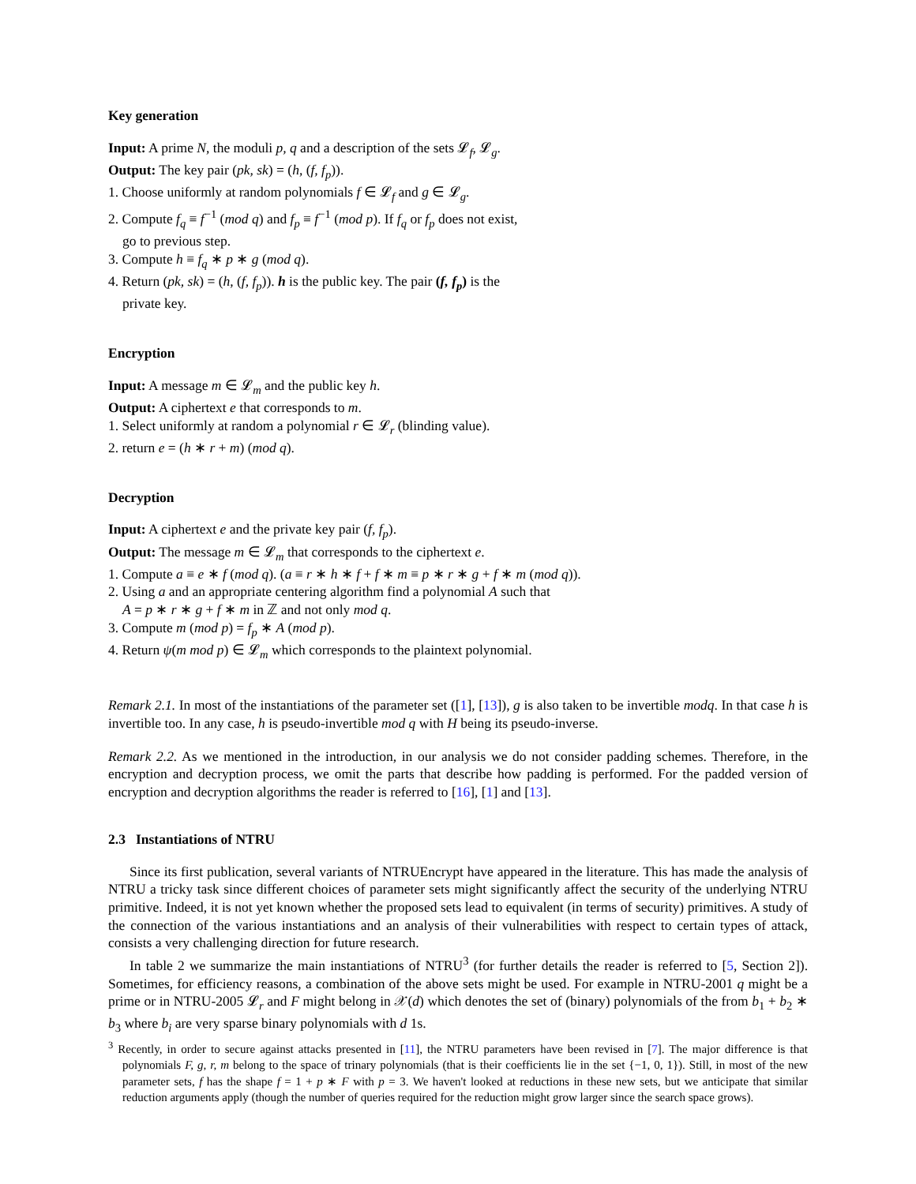Key generation
Input: A prime N, the moduli p, q and a description of the sets 𝓛<sub>f</sub>, 𝓛<sub>g</sub>.
Output: The key pair (pk, sk) = (h, (f, f<sub>p</sub>)).
1. Choose uniformly at random polynomials f ∈ 𝓛<sub>f</sub> and g ∈ 𝓛<sub>g</sub>.
2. Compute f<sub>q</sub> ≡ f<sup>−1</sup> (mod q) and f<sub>p</sub> ≡ f<sup>−1</sup> (mod p). If f<sub>q</sub> or f<sub>p</sub> does not exist,
go to previous step.
3. Compute h ≡ f<sub>q</sub> ∗ p ∗ g (mod q).
4. Return (pk, sk) = (h, (f, f<sub>p</sub>)). h is the public key. The pair (f, f<sub>p</sub>) is the
private key.
Encryption
Input: A message m ∈ 𝓛<sub>m</sub> and the public key h.
Output: A ciphertext e that corresponds to m.
1. Select uniformly at random a polynomial r ∈ 𝓛<sub>r</sub> (blinding value).
2. return e = (h ∗ r + m) (mod q).
Decryption
Input: A ciphertext e and the private key pair (f, f<sub>p</sub>).
Output: The message m ∈ 𝓛<sub>m</sub> that corresponds to the ciphertext e.
1. Compute a ≡ e ∗ f (mod q). (a ≡ r ∗ h ∗ f + f ∗ m ≡ p ∗ r ∗ g + f ∗ m (mod q)).
2. Using a and an appropriate centering algorithm find a polynomial A such that
A = p ∗ r ∗ g + f ∗ m in ℤ and not only mod q.
3. Compute m (mod p) = f<sub>p</sub> ∗ A (mod p).
4. Return ψ(m mod p) ∈ 𝓛<sub>m</sub> which corresponds to the plaintext polynomial.
Remark 2.1. In most of the instantiations of the parameter set ([1], [13]), g is also taken to be invertible modq. In that case h is invertible too. In any case, h is pseudo-invertible mod q with H being its pseudo-inverse.
Remark 2.2. As we mentioned in the introduction, in our analysis we do not consider padding schemes. Therefore, in the encryption and decryption process, we omit the parts that describe how padding is performed. For the padded version of encryption and decryption algorithms the reader is referred to [16], [1] and [13].
2.3 Instantiations of NTRU
Since its first publication, several variants of NTRUEncrypt have appeared in the literature. This has made the analysis of NTRU a tricky task since different choices of parameter sets might significantly affect the security of the underlying NTRU primitive. Indeed, it is not yet known whether the proposed sets lead to equivalent (in terms of security) primitives. A study of the connection of the various instantiations and an analysis of their vulnerabilities with respect to certain types of attack, consists a very challenging direction for future research.
In table 2 we summarize the main instantiations of NTRU<sup>3</sup> (for further details the reader is referred to [5, Section 2]). Sometimes, for efficiency reasons, a combination of the above sets might be used. For example in NTRU-2001 q might be a prime or in NTRU-2005 𝓛<sub>r</sub> and F might belong in 𝒳(d) which denotes the set of (binary) polynomials of the from b<sub>1</sub> + b<sub>2</sub> ∗ b<sub>3</sub> where b<sub>i</sub> are very sparse binary polynomials with d 1s.
<sup>3</sup> Recently, in order to secure against attacks presented in [11], the NTRU parameters have been revised in [7]. The major difference is that polynomials F, g, r, m belong to the space of trinary polynomials (that is their coefficients lie in the set {−1, 0, 1}). Still, in most of the new parameter sets, f has the shape f = 1 + p ∗ F with p = 3. We haven't looked at reductions in these new sets, but we anticipate that similar reduction arguments apply (though the number of queries required for the reduction might grow larger since the search space grows).